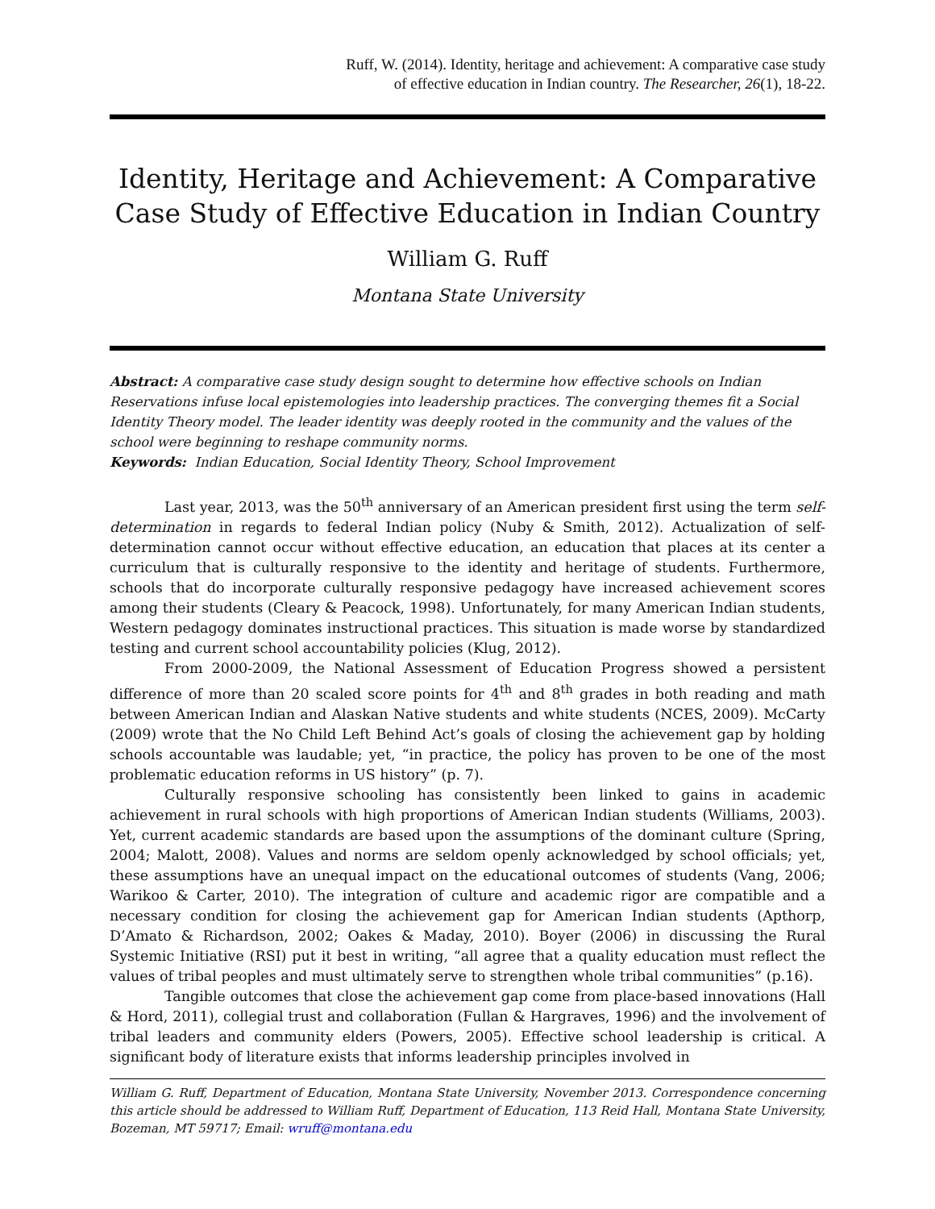Ruff, W. (2014). Identity, heritage and achievement: A comparative case study
of effective education in Indian country. The Researcher, 26(1), 18-22.
Identity, Heritage and Achievement: A Comparative Case Study of Effective Education in Indian Country
William G. Ruff
Montana State University
Abstract: A comparative case study design sought to determine how effective schools on Indian Reservations infuse local epistemologies into leadership practices. The converging themes fit a Social Identity Theory model. The leader identity was deeply rooted in the community and the values of the school were beginning to reshape community norms.
Keywords: Indian Education, Social Identity Theory, School Improvement
Last year, 2013, was the 50<sup>th</sup> anniversary of an American president first using the term self-determination in regards to federal Indian policy (Nuby & Smith, 2012). Actualization of self-determination cannot occur without effective education, an education that places at its center a curriculum that is culturally responsive to the identity and heritage of students. Furthermore, schools that do incorporate culturally responsive pedagogy have increased achievement scores among their students (Cleary & Peacock, 1998). Unfortunately, for many American Indian students, Western pedagogy dominates instructional practices. This situation is made worse by standardized testing and current school accountability policies (Klug, 2012).
From 2000-2009, the National Assessment of Education Progress showed a persistent difference of more than 20 scaled score points for 4<sup>th</sup> and 8<sup>th</sup> grades in both reading and math between American Indian and Alaskan Native students and white students (NCES, 2009). McCarty (2009) wrote that the No Child Left Behind Act’s goals of closing the achievement gap by holding schools accountable was laudable; yet, “in practice, the policy has proven to be one of the most problematic education reforms in US history” (p. 7).
Culturally responsive schooling has consistently been linked to gains in academic achievement in rural schools with high proportions of American Indian students (Williams, 2003). Yet, current academic standards are based upon the assumptions of the dominant culture (Spring, 2004; Malott, 2008). Values and norms are seldom openly acknowledged by school officials; yet, these assumptions have an unequal impact on the educational outcomes of students (Vang, 2006; Warikoo & Carter, 2010). The integration of culture and academic rigor are compatible and a necessary condition for closing the achievement gap for American Indian students (Apthorp, D’Amato & Richardson, 2002; Oakes & Maday, 2010). Boyer (2006) in discussing the Rural Systemic Initiative (RSI) put it best in writing, “all agree that a quality education must reflect the values of tribal peoples and must ultimately serve to strengthen whole tribal communities” (p.16).
Tangible outcomes that close the achievement gap come from place-based innovations (Hall & Hord, 2011), collegial trust and collaboration (Fullan & Hargraves, 1996) and the involvement of tribal leaders and community elders (Powers, 2005). Effective school leadership is critical. A significant body of literature exists that informs leadership principles involved in
William G. Ruff, Department of Education, Montana State University, November 2013. Correspondence concerning this article should be addressed to William Ruff, Department of Education, 113 Reid Hall, Montana State University, Bozeman, MT 59717; Email: wruff@montana.edu